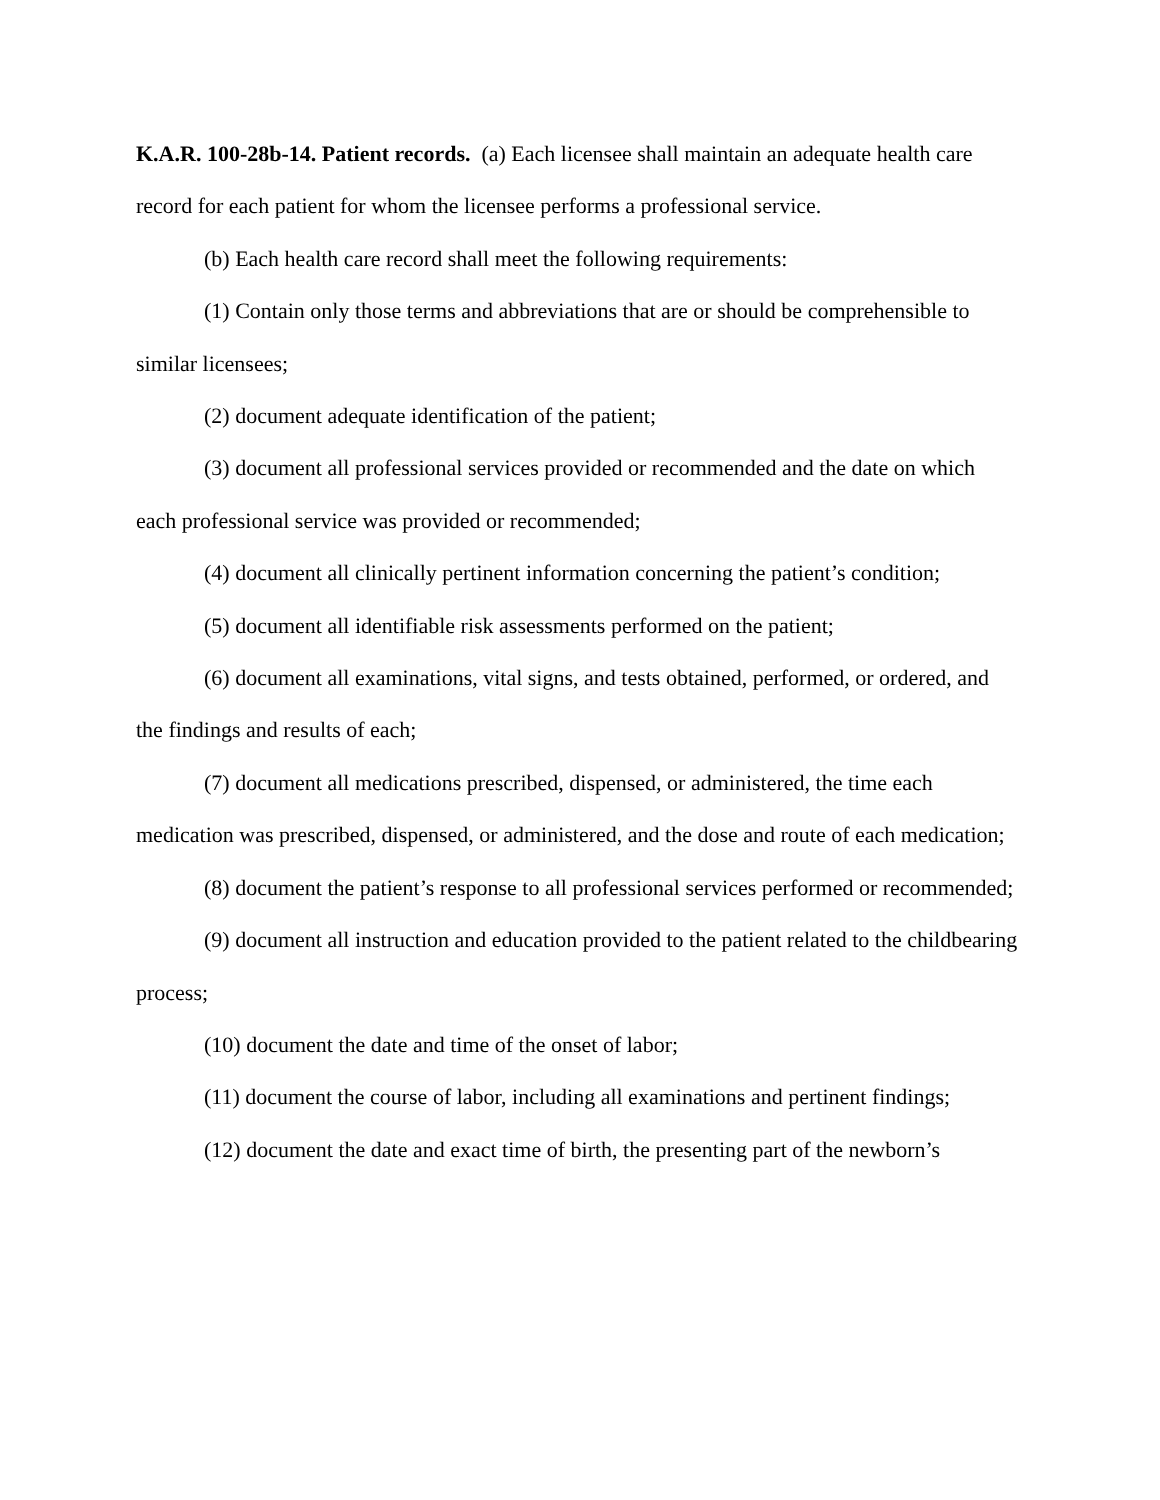K.A.R. 100-28b-14. Patient records. (a) Each licensee shall maintain an adequate health care record for each patient for whom the licensee performs a professional service.
(b) Each health care record shall meet the following requirements:
(1) Contain only those terms and abbreviations that are or should be comprehensible to similar licensees;
(2) document adequate identification of the patient;
(3) document all professional services provided or recommended and the date on which each professional service was provided or recommended;
(4) document all clinically pertinent information concerning the patient’s condition;
(5) document all identifiable risk assessments performed on the patient;
(6) document all examinations, vital signs, and tests obtained, performed, or ordered, and the findings and results of each;
(7) document all medications prescribed, dispensed, or administered, the time each medication was prescribed, dispensed, or administered, and the dose and route of each medication;
(8) document the patient’s response to all professional services performed or recommended;
(9) document all instruction and education provided to the patient related to the childbearing process;
(10) document the date and time of the onset of labor;
(11) document the course of labor, including all examinations and pertinent findings;
(12) document the date and exact time of birth, the presenting part of the newborn’s